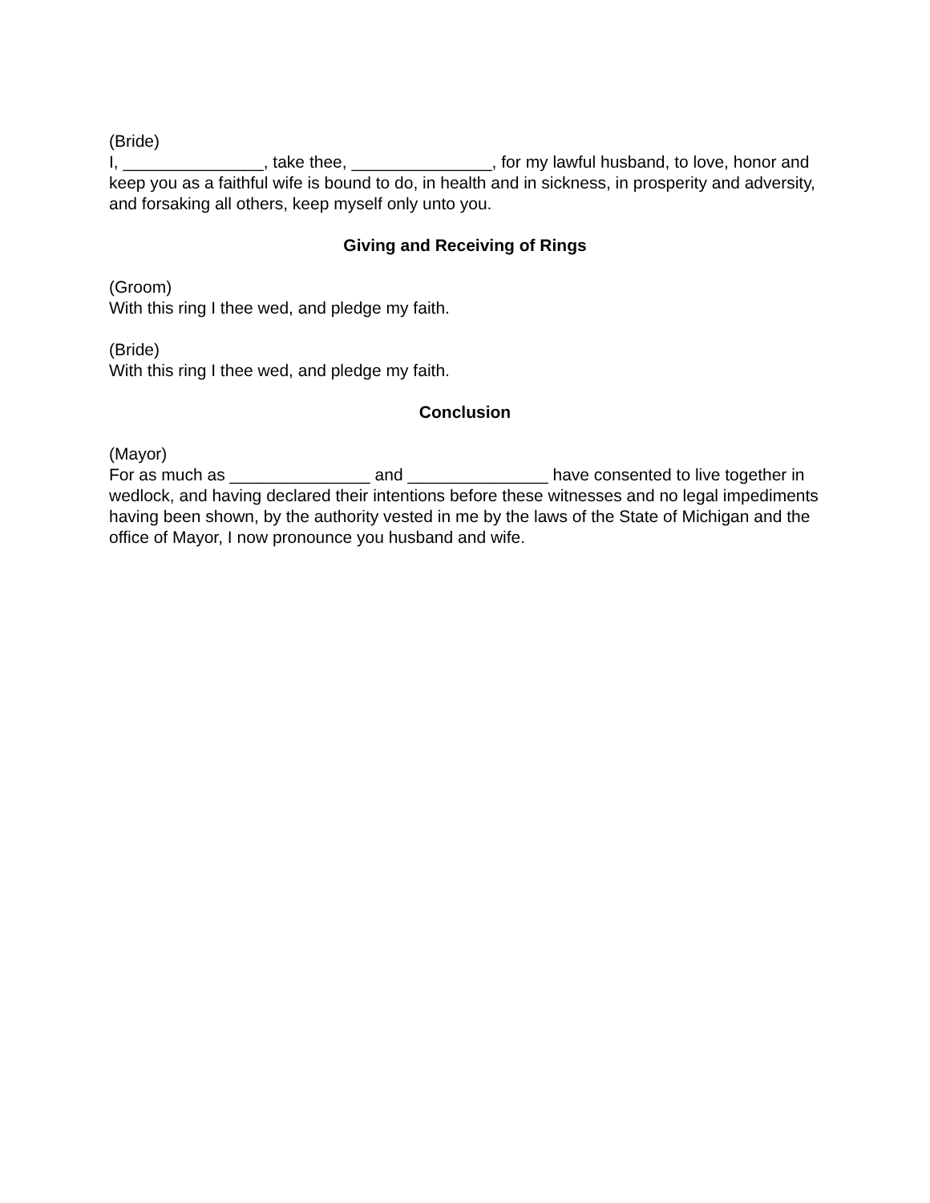(Bride)
I, _______________, take thee, _______________, for my lawful husband, to love, honor and keep you as a faithful wife is bound to do, in health and in sickness, in prosperity and adversity, and forsaking all others, keep myself only unto you.
Giving and Receiving of Rings
(Groom)
With this ring I thee wed, and pledge my faith.
(Bride)
With this ring I thee wed, and pledge my faith.
Conclusion
(Mayor)
For as much as _______________ and _______________ have consented to live together in wedlock, and having declared their intentions before these witnesses and no legal impediments having been shown, by the authority vested in me by the laws of the State of Michigan and the office of Mayor, I now pronounce you husband and wife.